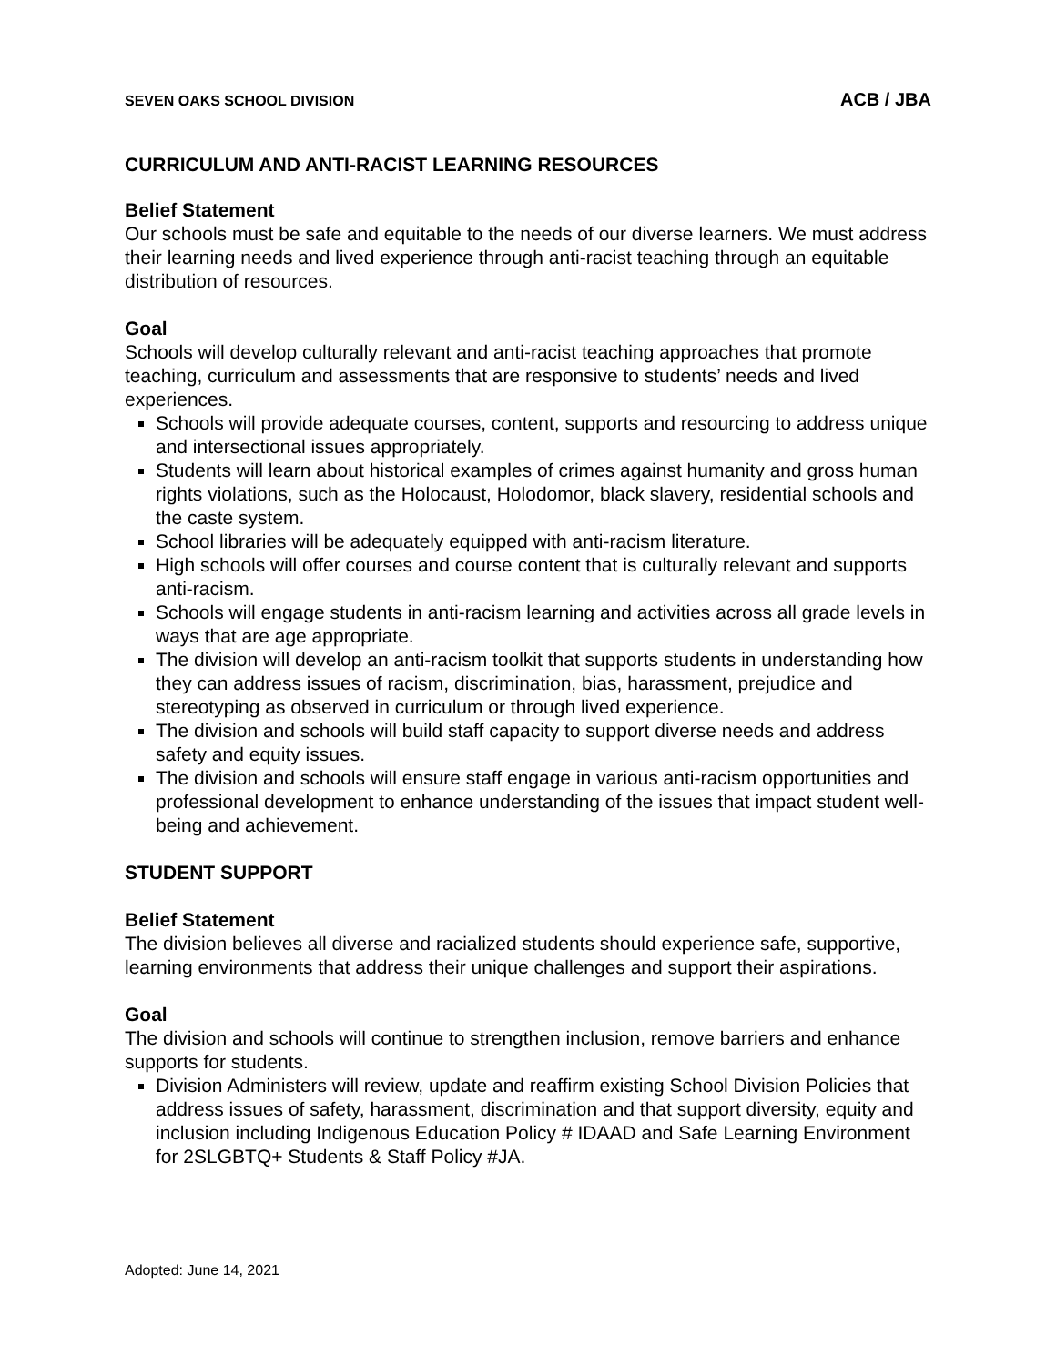SEVEN OAKS SCHOOL DIVISION ACB / JBA
CURRICULUM AND ANTI-RACIST LEARNING RESOURCES
Belief Statement
Our schools must be safe and equitable to the needs of our diverse learners. We must address their learning needs and lived experience through anti-racist teaching through an equitable distribution of resources.
Goal
Schools will develop culturally relevant and anti-racist teaching approaches that promote teaching, curriculum and assessments that are responsive to students’ needs and lived experiences.
Schools will provide adequate courses, content, supports and resourcing to address unique and intersectional issues appropriately.
Students will learn about historical examples of crimes against humanity and gross human rights violations, such as the Holocaust, Holodomor, black slavery, residential schools and the caste system.
School libraries will be adequately equipped with anti-racism literature.
High schools will offer courses and course content that is culturally relevant and supports anti-racism.
Schools will engage students in anti-racism learning and activities across all grade levels in ways that are age appropriate.
The division will develop an anti-racism toolkit that supports students in understanding how they can address issues of racism, discrimination, bias, harassment, prejudice and stereotyping as observed in curriculum or through lived experience.
The division and schools will build staff capacity to support diverse needs and address safety and equity issues.
The division and schools will ensure staff engage in various anti-racism opportunities and professional development to enhance understanding of the issues that impact student well-being and achievement.
STUDENT SUPPORT
Belief Statement
The division believes all diverse and racialized students should experience safe, supportive, learning environments that address their unique challenges and support their aspirations.
Goal
The division and schools will continue to strengthen inclusion, remove barriers and enhance supports for students.
Division Administers will review, update and reaffirm existing School Division Policies that address issues of safety, harassment, discrimination and that support diversity, equity and inclusion including Indigenous Education Policy # IDAAD and Safe Learning Environment for 2SLGBTQ+ Students & Staff Policy #JA.
Adopted: June 14, 2021